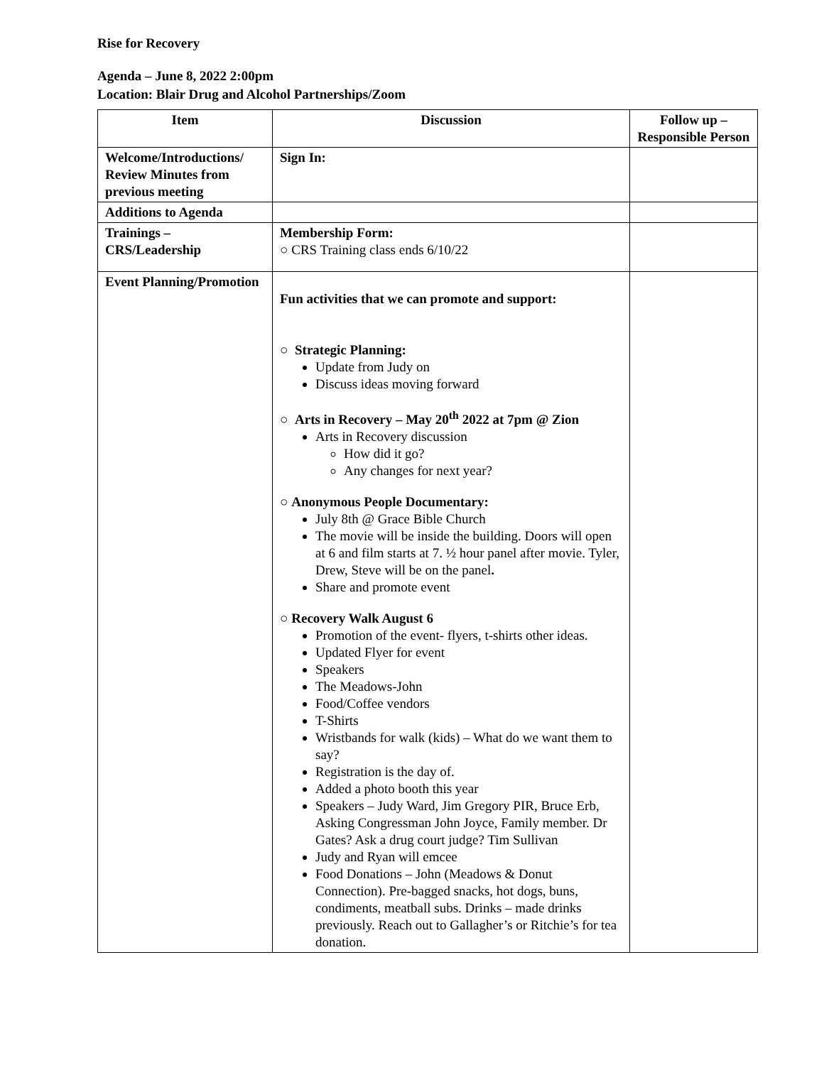Rise for Recovery
Agenda – June 8, 2022 2:00pm
Location: Blair Drug and Alcohol Partnerships/Zoom
| Item | Discussion | Follow up – Responsible Person |
| --- | --- | --- |
| Welcome/Introductions/ Review Minutes from previous meeting | Sign In: | |
| Additions to Agenda | | |
| Trainings – CRS/Leadership | Membership Form: ○ CRS Training class ends 6/10/22 | |
| Event Planning/Promotion | Fun activities that we can promote and support: ○ Strategic Planning: Update from Judy on Discuss ideas moving forward ○ Arts in Recovery – May 20<sup>th</sup> 2022 at 7pm @ Zion Arts in Recovery discussion How did it go? Any changes for next year? ○ Anonymous People Documentary: July 8th @ Grace Bible Church The movie will be inside the building. Doors will open at 6 and film starts at 7. ½ hour panel after movie. Tyler, Drew, Steve will be on the panel . Share and promote event ○ Recovery Walk August 6 Promotion of the event- flyers, t-shirts other ideas. Updated Flyer for event Speakers The Meadows-John Food/Coffee vendors T-Shirts Wristbands for walk (kids) – What do we want them to say? Registration is the day of. Added a photo booth this year Speakers – Judy Ward, Jim Gregory PIR, Bruce Erb, Asking Congressman John Joyce, Family member. Dr Gates? Ask a drug court judge? Tim Sullivan Judy and Ryan will emcee Food Donations – John (Meadows & Donut Connection). Pre-bagged snacks, hot dogs, buns, condiments, meatball subs. Drinks – made drinks previously. Reach out to Gallagher’s or Ritchie’s for tea donation. | |